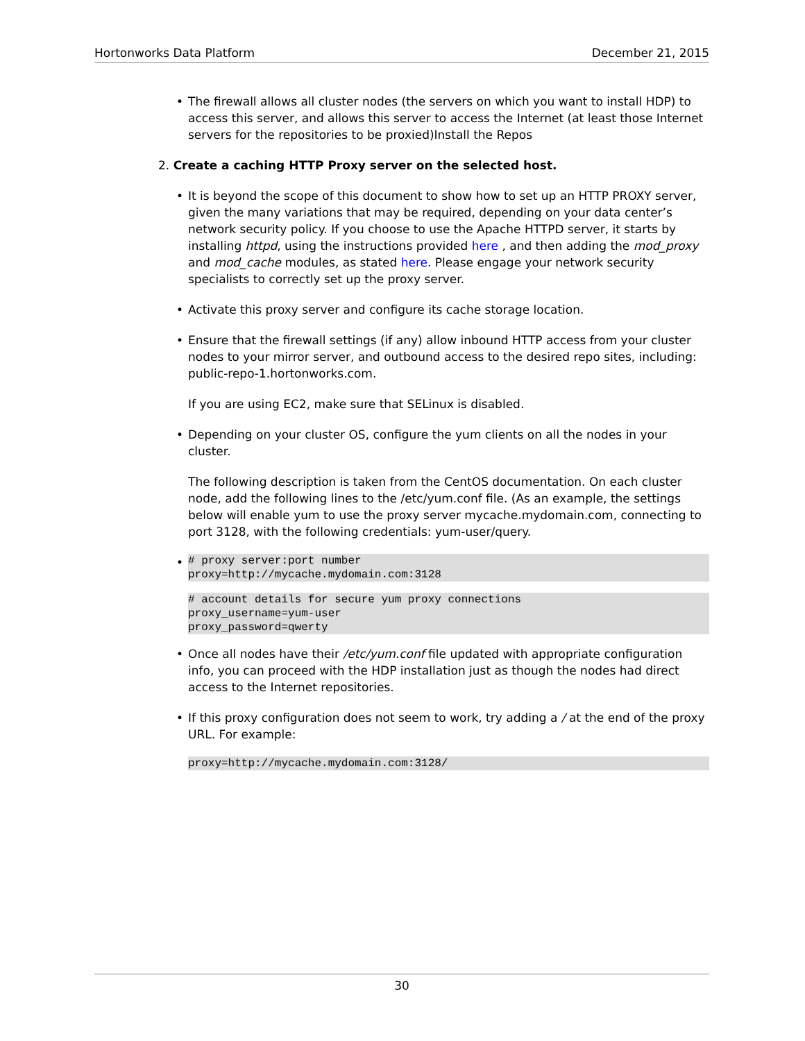Hortonworks Data Platform December 21, 2015
• The firewall allows all cluster nodes (the servers on which you want to install HDP) to access this server, and allows this server to access the Internet (at least those Internet servers for the repositories to be proxied)Install the Repos
2. Create a caching HTTP Proxy server on the selected host.
• It is beyond the scope of this document to show how to set up an HTTP PROXY server, given the many variations that may be required, depending on your data center’s network security policy. If you choose to use the Apache HTTPD server, it starts by installing httpd, using the instructions provided here , and then adding the mod_proxy and mod_cache modules, as stated here. Please engage your network security specialists to correctly set up the proxy server.
• Activate this proxy server and configure its cache storage location.
• Ensure that the firewall settings (if any) allow inbound HTTP access from your cluster nodes to your mirror server, and outbound access to the desired repo sites, including: public-repo-1.hortonworks.com.
If you are using EC2, make sure that SELinux is disabled.
• Depending on your cluster OS, configure the yum clients on all the nodes in your cluster.
The following description is taken from the CentOS documentation. On each cluster node, add the following lines to the /etc/yum.conf file. (As an example, the settings below will enable yum to use the proxy server mycache.mydomain.com, connecting to port 3128, with the following credentials: yum-user/query.
•
# proxy server:port number
proxy=http://mycache.mydomain.com:3128
# account details for secure yum proxy connections
proxy_username=yum-user
proxy_password=qwerty
• Once all nodes have their /etc/yum.conf file updated with appropriate configuration info, you can proceed with the HDP installation just as though the nodes had direct access to the Internet repositories.
• If this proxy configuration does not seem to work, try adding a / at the end of the proxy URL. For example:
proxy=http://mycache.mydomain.com:3128/
30